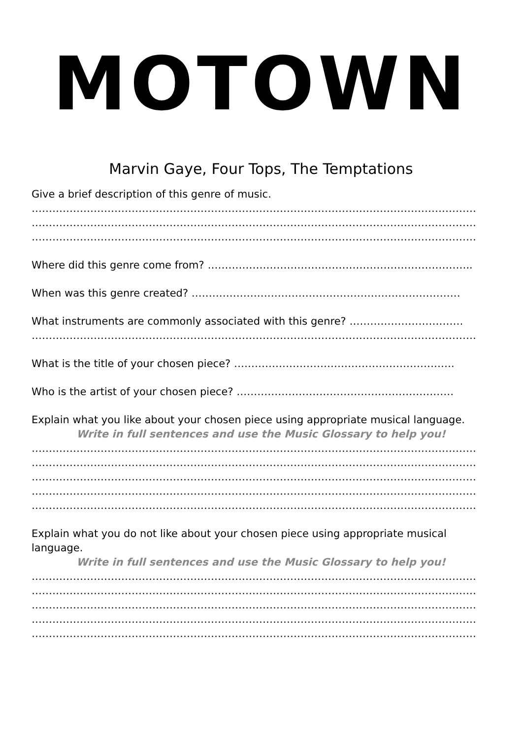MOTOWN
Marvin Gaye, Four Tops, The Temptations
Give a brief description of this genre of music.
…………………………………………………………………………………………………………………
…………………………………………………………………………………………………………………
…………………………………………………………………………………………………………………
Where did this genre come from? …………………………………………………………………..
When was this genre created? ……………………………………………………………………
What instruments are commonly associated with this genre? ……………………………
…………………………………………………………………………………………………………………
What is the title of your chosen piece? ……………………………………………………….
Who is the artist of your chosen piece? ………………………………………………………
Explain what you like about your chosen piece using appropriate musical language.
Write in full sentences and use the Music Glossary to help you!
…………………………………………………………………………………………………………………
…………………………………………………………………………………………………………………
…………………………………………………………………………………………………………………
…………………………………………………………………………………………………………………
…………………………………………………………………………………………………………………
Explain what you do not like about your chosen piece using appropriate musical
language.
Write in full sentences and use the Music Glossary to help you!
…………………………………………………………………………………………………………………
…………………………………………………………………………………………………………………
…………………………………………………………………………………………………………………
…………………………………………………………………………………………………………………
…………………………………………………………………………………………………………………